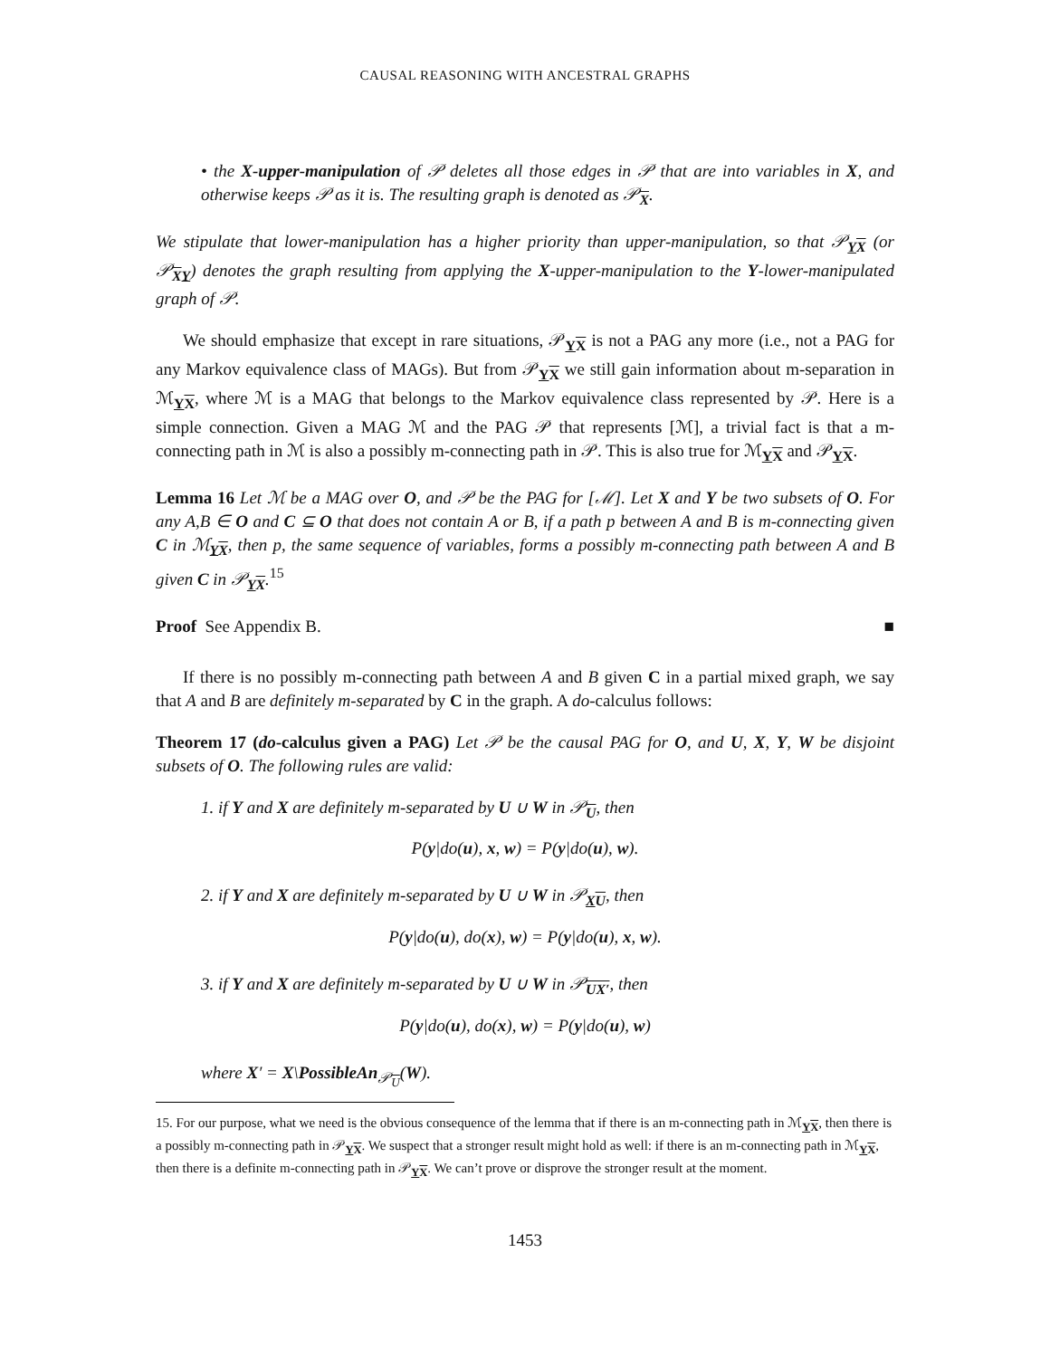CAUSAL REASONING WITH ANCESTRAL GRAPHS
• the X-upper-manipulation of 𝒫 deletes all those edges in 𝒫 that are into variables in X, and otherwise keeps 𝒫 as it is. The resulting graph is denoted as 𝒫<sub>X</sub>.
We stipulate that lower-manipulation has a higher priority than upper-manipulation, so that 𝒫<sub>YX</sub> (or 𝒫<sub>XY</sub>) denotes the graph resulting from applying the X-upper-manipulation to the Y-lower-manipulated graph of 𝒫.
We should emphasize that except in rare situations, 𝒫<sub>YX</sub> is not a PAG any more (i.e., not a PAG for any Markov equivalence class of MAGs). But from 𝒫<sub>YX</sub> we still gain information about m-separation in ℳ<sub>YX</sub>, where ℳ is a MAG that belongs to the Markov equivalence class represented by 𝒫. Here is a simple connection. Given a MAG ℳ and the PAG 𝒫 that represents [ℳ], a trivial fact is that a m-connecting path in ℳ is also a possibly m-connecting path in 𝒫. This is also true for ℳ<sub>YX</sub> and 𝒫<sub>YX</sub>.
Lemma 16 Let ℳ be a MAG over O, and 𝒫 be the PAG for [ℳ]. Let X and Y be two subsets of O. For any A,B ∈ O and C ⊆ O that does not contain A or B, if a path p between A and B is m-connecting given C in ℳ<sub>YX</sub>, then p, the same sequence of variables, forms a possibly m-connecting path between A and B given C in 𝒫<sub>YX</sub>.<sup>15</sup>
Proof See Appendix B. ■
If there is no possibly m-connecting path between A and B given C in a partial mixed graph, we say that A and B are definitely m-separated by C in the graph. A do-calculus follows:
Theorem 17 (do-calculus given a PAG) Let 𝒫 be the causal PAG for O, and U, X, Y, W be disjoint subsets of O. The following rules are valid:
1. if Y and X are definitely m-separated by U ∪ W in 𝒫<sub>U</sub>, then
P(y|do(u), x, w) = P(y|do(u), w).
2. if Y and X are definitely m-separated by U ∪ W in 𝒫<sub>XU</sub>, then
P(y|do(u), do(x), w) = P(y|do(u), x, w).
3. if Y and X are definitely m-separated by U ∪ W in 𝒫<sub>UX′</sub>, then
P(y|do(u), do(x), w) = P(y|do(u), w)
where X′ = X\PossibleAn<sub>𝒫<sub>U</sub></sub>(W).
15. For our purpose, what we need is the obvious consequence of the lemma that if there is an m-connecting path in ℳ<sub>YX</sub>, then there is a possibly m-connecting path in 𝒫<sub>YX</sub>. We suspect that a stronger result might hold as well: if there is an m-connecting path in ℳ<sub>YX</sub>, then there is a definite m-connecting path in 𝒫<sub>YX</sub>. We can’t prove or disprove the stronger result at the moment.
1453